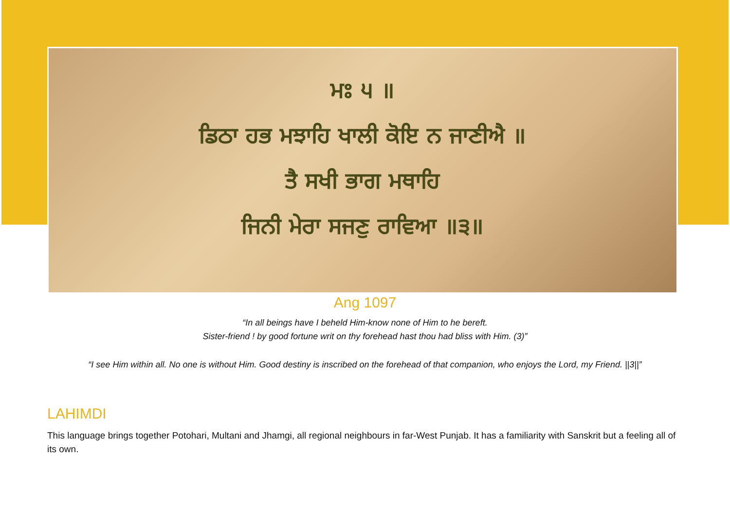ਮਃ ੫ ॥
ਡਿਠਾ ਹਭ ਮਝਾਹਿ ਖਾਲੀ ਕੋਇ ਨ ਜਾਣੀਐ ॥
ਤੈ ਸਖੀ ਭਾਗ ਮਥਾਹਿ
ਜਿਨੀ ਮੇਰਾ ਸਜਣੁ ਰਾਵਿਆ ॥੩॥
Ang 1097
“In all beings have I beheld Him-know none of Him to he bereft.
Sister-friend ! by good fortune writ on thy forehead hast thou had bliss with Him. (3)”
“I see Him within all. No one is without Him. Good destiny is inscribed on the forehead of that companion, who enjoys the Lord, my Friend. ||3||”
LAHIMDI
This language brings together Potohari, Multani and Jhamgi, all regional neighbours in far-West Punjab. It has a familiarity with Sanskrit but a feeling all of its own.